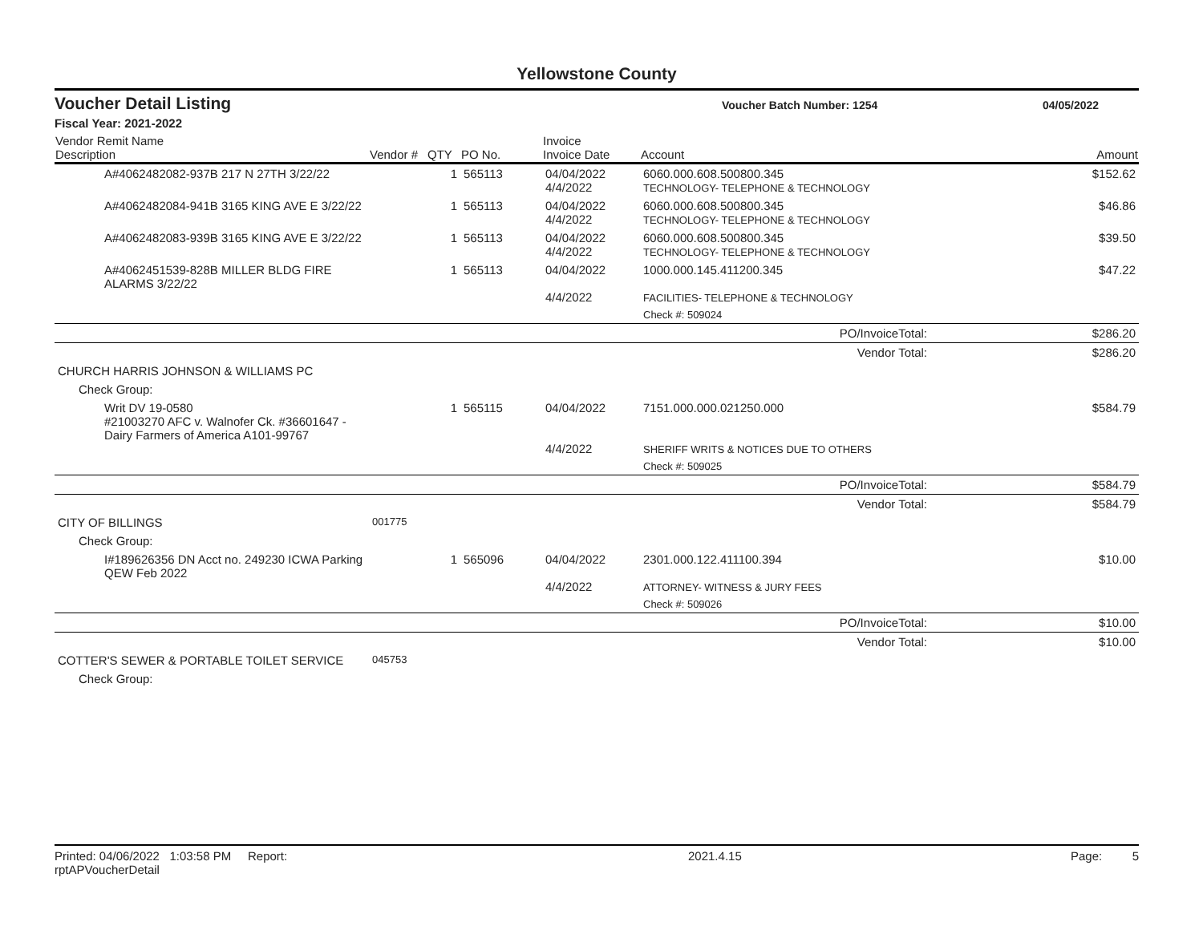Yellowstone County
Voucher Detail Listing Voucher Batch Number: 1254 04/05/2022
Fiscal Year: 2021-2022
| Vendor Remit Name Description | Vendor # | QTY | PO No. | Invoice Invoice Date | Account | Amount |
| --- | --- | --- | --- | --- | --- | --- |
| A#4062482082-937B 217 N 27TH 3/22/22 | | 1 | 565113 | 04/04/2022 4/4/2022 | 6060.000.608.500800.345 TECHNOLOGY- TELEPHONE & TECHNOLOGY | $152.62 |
| A#4062482084-941B 3165 KING AVE E 3/22/22 | | 1 | 565113 | 04/04/2022 4/4/2022 | 6060.000.608.500800.345 TECHNOLOGY- TELEPHONE & TECHNOLOGY | $46.86 |
| A#4062482083-939B 3165 KING AVE E 3/22/22 | | 1 | 565113 | 04/04/2022 4/4/2022 | 6060.000.608.500800.345 TECHNOLOGY- TELEPHONE & TECHNOLOGY | $39.50 |
| A#4062451539-828B MILLER BLDG FIRE ALARMS 3/22/22 | | 1 | 565113 | 04/04/2022 4/4/2022 | 1000.000.145.411200.345 FACILITIES- TELEPHONE & TECHNOLOGY | $47.22 |
| | | | | | Check #: 509024 | |
| PO/InvoiceTotal: | | | | | | $286.20 |
| Vendor Total: | | | | | | $286.20 |
| CHURCH HARRIS JOHNSON & WILLIAMS PC | | | | | | |
| Check Group: | | | | | | |
| Writ DV 19-0580 #21003270 AFC v. Walnofer Ck. #36601647 - Dairy Farmers of America A101-99767 | | 1 | 565115 | 04/04/2022 4/4/2022 | 7151.000.000.021250.000 SHERIFF WRITS & NOTICES DUE TO OTHERS | $584.79 |
| | | | | | Check #: 509025 | |
| PO/InvoiceTotal: | | | | | | $584.79 |
| Vendor Total: | | | | | | $584.79 |
| CITY OF BILLINGS | 001775 | | | | | |
| Check Group: | | | | | | |
| I#189626356 DN Acct no. 249230 ICWA Parking QEW Feb 2022 | | 1 | 565096 | 04/04/2022 4/4/2022 | 2301.000.122.411100.394 ATTORNEY- WITNESS & JURY FEES | $10.00 |
| | | | | | Check #: 509026 | |
| PO/InvoiceTotal: | | | | | | $10.00 |
| Vendor Total: | | | | | | $10.00 |
| COTTER'S SEWER & PORTABLE TOILET SERVICE | 045753 | | | | | |
| Check Group: | | | | | | |
Printed: 04/06/2022 1:03:58 PM Report: rptAPVoucherDetail 2021.4.15 Page: 5